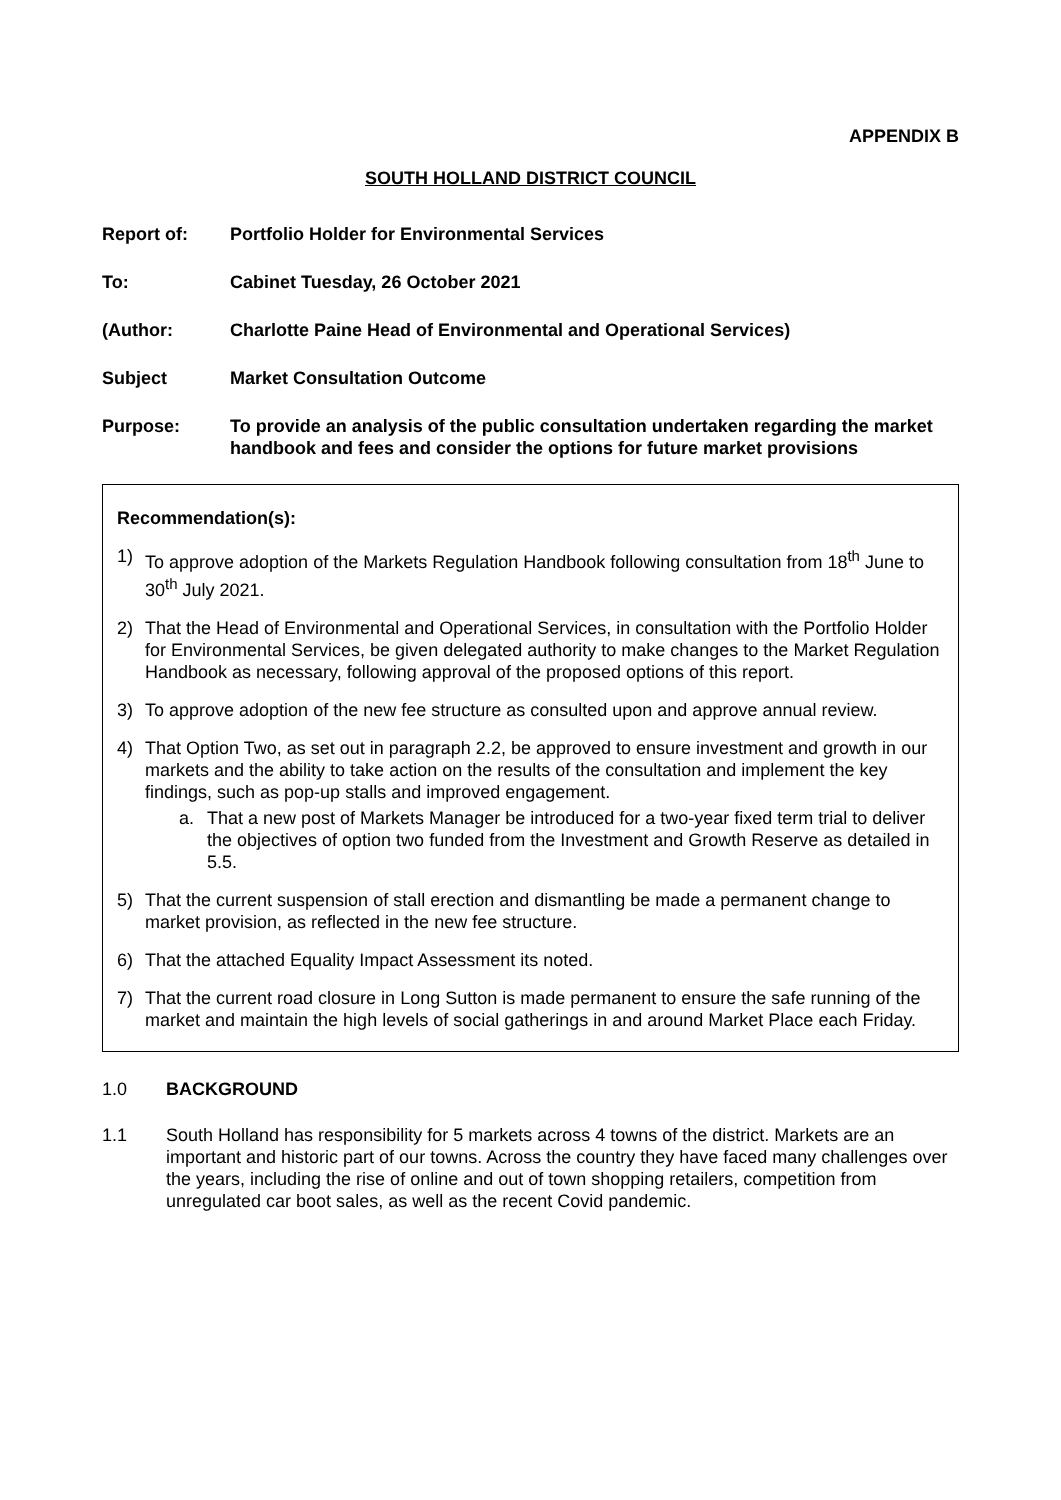APPENDIX B
SOUTH HOLLAND DISTRICT COUNCIL
Report of: Portfolio Holder for Environmental Services
To: Cabinet Tuesday, 26 October 2021
(Author: Charlotte Paine Head of Environmental and Operational Services)
Subject Market Consultation Outcome
Purpose: To provide an analysis of the public consultation undertaken regarding the market handbook and fees and consider the options for future market provisions
Recommendation(s):
1) To approve adoption of the Markets Regulation Handbook following consultation from 18<sup>th</sup> June to 30<sup>th</sup> July 2021.
2) That the Head of Environmental and Operational Services, in consultation with the Portfolio Holder for Environmental Services, be given delegated authority to make changes to the Market Regulation Handbook as necessary, following approval of the proposed options of this report.
3) To approve adoption of the new fee structure as consulted upon and approve annual review.
4) That Option Two, as set out in paragraph 2.2, be approved to ensure investment and growth in our markets and the ability to take action on the results of the consultation and implement the key findings, such as pop-up stalls and improved engagement.
a. That a new post of Markets Manager be introduced for a two-year fixed term trial to deliver the objectives of option two funded from the Investment and Growth Reserve as detailed in 5.5.
5) That the current suspension of stall erection and dismantling be made a permanent change to market provision, as reflected in the new fee structure.
6) That the attached Equality Impact Assessment its noted.
7) That the current road closure in Long Sutton is made permanent to ensure the safe running of the market and maintain the high levels of social gatherings in and around Market Place each Friday.
1.0 BACKGROUND
1.1 South Holland has responsibility for 5 markets across 4 towns of the district. Markets are an important and historic part of our towns. Across the country they have faced many challenges over the years, including the rise of online and out of town shopping retailers, competition from unregulated car boot sales, as well as the recent Covid pandemic.